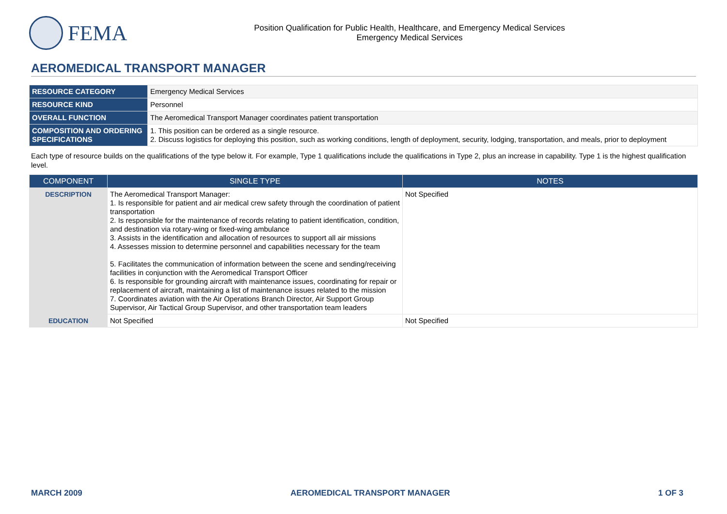FEMA
Position Qualification for Public Health, Healthcare, and Emergency Medical Services
Emergency Medical Services
AEROMEDICAL TRANSPORT MANAGER
| RESOURCE CATEGORY | Emergency Medical Services |
| RESOURCE KIND | Personnel |
| OVERALL FUNCTION | The Aeromedical Transport Manager coordinates patient transportation |
| COMPOSITION AND ORDERING SPECIFICATIONS | 1. This position can be ordered as a single resource. 2. Discuss logistics for deploying this position, such as working conditions, length of deployment, security, lodging, transportation, and meals, prior to deployment |
Each type of resource builds on the qualifications of the type below it. For example, Type 1 qualifications include the qualifications in Type 2, plus an increase in capability. Type 1 is the highest qualification level.
| COMPONENT | SINGLE TYPE | NOTES |
| --- | --- | --- |
| DESCRIPTION | The Aeromedical Transport Manager: 1. Is responsible for patient and air medical crew safety through the coordination of patient transportation 2. Is responsible for the maintenance of records relating to patient identification, condition, and destination via rotary-wing or fixed-wing ambulance 3. Assists in the identification and allocation of resources to support all air missions 4. Assesses mission to determine personnel and capabilities necessary for the team 5. Facilitates the communication of information between the scene and sending/receiving facilities in conjunction with the Aeromedical Transport Officer 6. Is responsible for grounding aircraft with maintenance issues, coordinating for repair or replacement of aircraft, maintaining a list of maintenance issues related to the mission 7. Coordinates aviation with the Air Operations Branch Director, Air Support Group Supervisor, Air Tactical Group Supervisor, and other transportation team leaders | Not Specified |
| EDUCATION | Not Specified | Not Specified |
MARCH 2009 AEROMEDICAL TRANSPORT MANAGER 1 OF 3